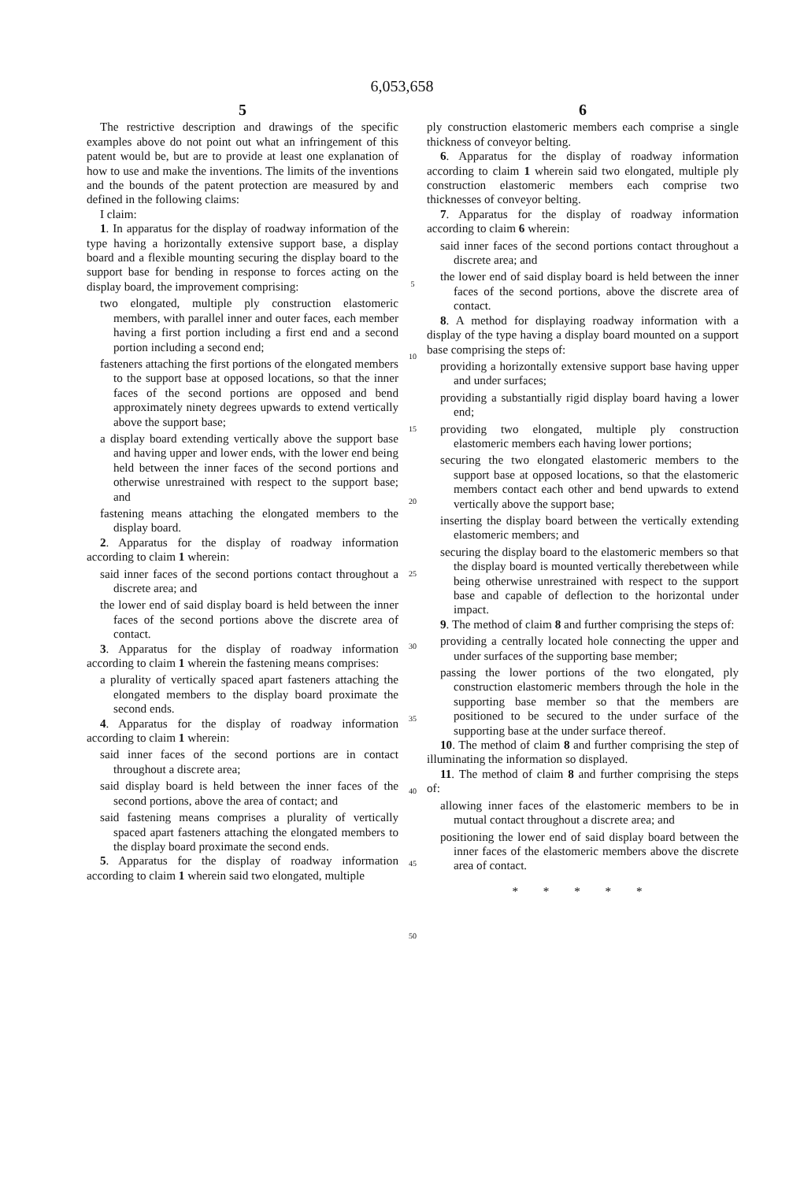6,053,658
5
The restrictive description and drawings of the specific examples above do not point out what an infringement of this patent would be, but are to provide at least one explanation of how to use and make the inventions. The limits of the inventions and the bounds of the patent protection are measured by and defined in the following claims:
I claim:
1. In apparatus for the display of roadway information of the type having a horizontally extensive support base, a display board and a flexible mounting securing the display board to the support base for bending in response to forces acting on the display board, the improvement comprising:
two elongated, multiple ply construction elastomeric members, with parallel inner and outer faces, each member having a first portion including a first end and a second portion including a second end;
fasteners attaching the first portions of the elongated members to the support base at opposed locations, so that the inner faces of the second portions are opposed and bend approximately ninety degrees upwards to extend vertically above the support base;
a display board extending vertically above the support base and having upper and lower ends, with the lower end being held between the inner faces of the second portions and otherwise unrestrained with respect to the support base; and
fastening means attaching the elongated members to the display board.
2. Apparatus for the display of roadway information according to claim 1 wherein:
said inner faces of the second portions contact throughout a discrete area; and
the lower end of said display board is held between the inner faces of the second portions above the discrete area of contact.
3. Apparatus for the display of roadway information according to claim 1 wherein the fastening means comprises:
a plurality of vertically spaced apart fasteners attaching the elongated members to the display board proximate the second ends.
4. Apparatus for the display of roadway information according to claim 1 wherein:
said inner faces of the second portions are in contact throughout a discrete area;
said display board is held between the inner faces of the second portions, above the area of contact; and
said fastening means comprises a plurality of vertically spaced apart fasteners attaching the elongated members to the display board proximate the second ends.
5. Apparatus for the display of roadway information according to claim 1 wherein said two elongated, multiple
5
10
15
20
25
30
35
40
45
50
6
ply construction elastomeric members each comprise a single thickness of conveyor belting.
6. Apparatus for the display of roadway information according to claim 1 wherein said two elongated, multiple ply construction elastomeric members each comprise two thicknesses of conveyor belting.
7. Apparatus for the display of roadway information according to claim 6 wherein:
said inner faces of the second portions contact throughout a discrete area; and
the lower end of said display board is held between the inner faces of the second portions, above the discrete area of contact.
8. A method for displaying roadway information with a display of the type having a display board mounted on a support base comprising the steps of:
providing a horizontally extensive support base having upper and under surfaces;
providing a substantially rigid display board having a lower end;
providing two elongated, multiple ply construction elastomeric members each having lower portions;
securing the two elongated elastomeric members to the support base at opposed locations, so that the elastomeric members contact each other and bend upwards to extend vertically above the support base;
inserting the display board between the vertically extending elastomeric members; and
securing the display board to the elastomeric members so that the display board is mounted vertically therebetween while being otherwise unrestrained with respect to the support base and capable of deflection to the horizontal under impact.
9. The method of claim 8 and further comprising the steps of:
providing a centrally located hole connecting the upper and under surfaces of the supporting base member;
passing the lower portions of the two elongated, ply construction elastomeric members through the hole in the supporting base member so that the members are positioned to be secured to the under surface of the supporting base at the under surface thereof.
10. The method of claim 8 and further comprising the step of illuminating the information so displayed.
11. The method of claim 8 and further comprising the steps of:
allowing inner faces of the elastomeric members to be in mutual contact throughout a discrete area; and
positioning the lower end of said display board between the inner faces of the elastomeric members above the discrete area of contact.
* * * * *